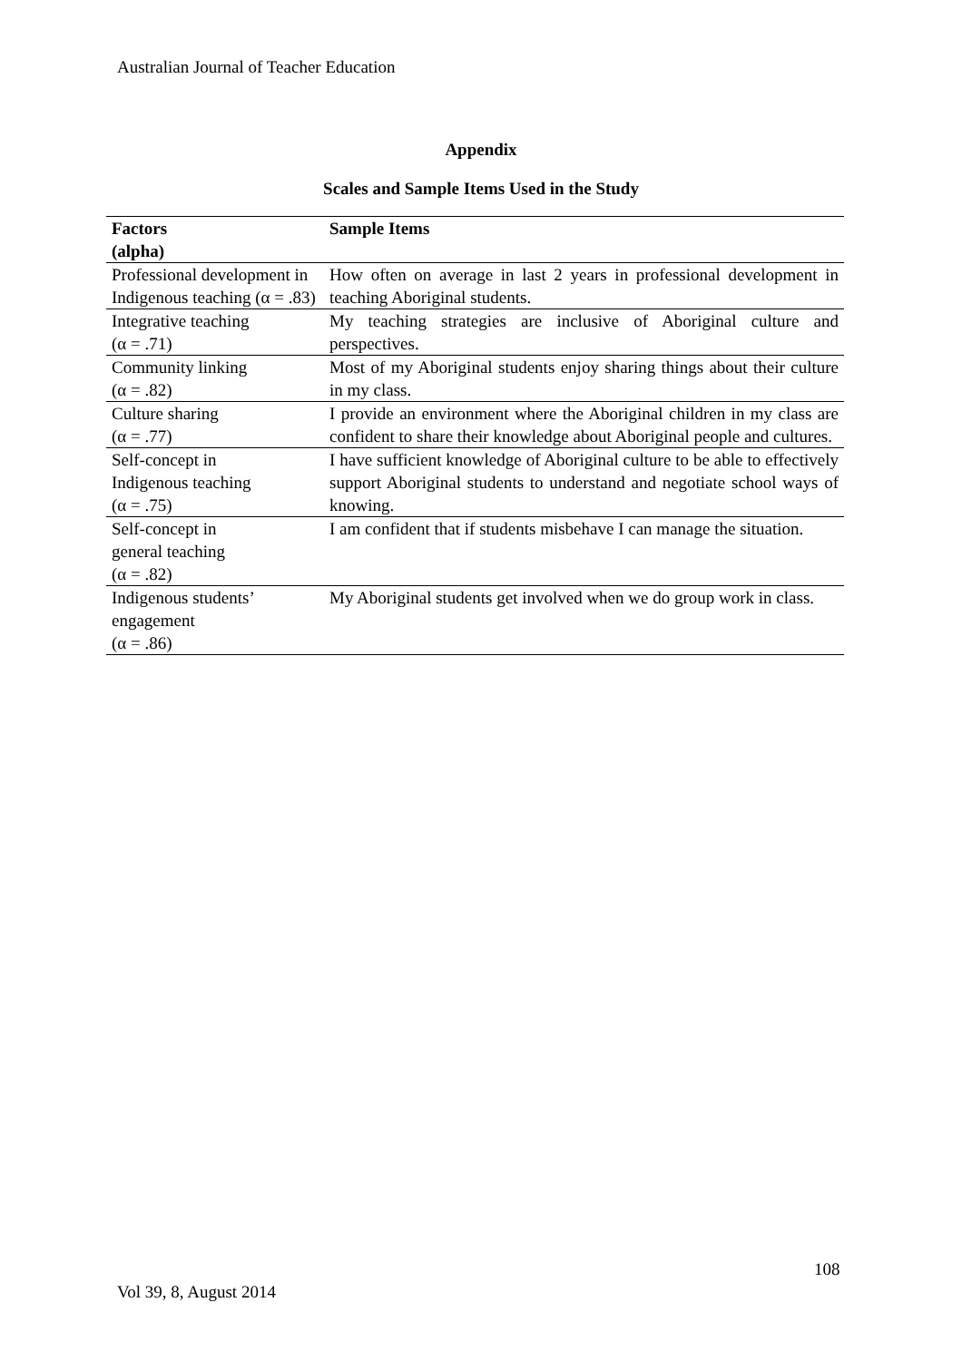Australian Journal of Teacher Education
Appendix
Scales and Sample Items Used in the Study
| Factors (alpha) | Sample Items |
| --- | --- |
| Professional development in Indigenous teaching (α = .83) | How often on average in last 2 years in professional development in teaching Aboriginal students. |
| Integrative teaching (α = .71) | My teaching strategies are inclusive of Aboriginal culture and perspectives. |
| Community linking (α = .82) | Most of my Aboriginal students enjoy sharing things about their culture in my class. |
| Culture sharing (α = .77) | I provide an environment where the Aboriginal children in my class are confident to share their knowledge about Aboriginal people and cultures. |
| Self-concept in Indigenous teaching (α = .75) | I have sufficient knowledge of Aboriginal culture to be able to effectively support Aboriginal students to understand and negotiate school ways of knowing. |
| Self-concept in general teaching (α = .82) | I am confident that if students misbehave I can manage the situation. |
| Indigenous students’ engagement (α = .86) | My Aboriginal students get involved when we do group work in class. |
108
Vol 39, 8, August 2014